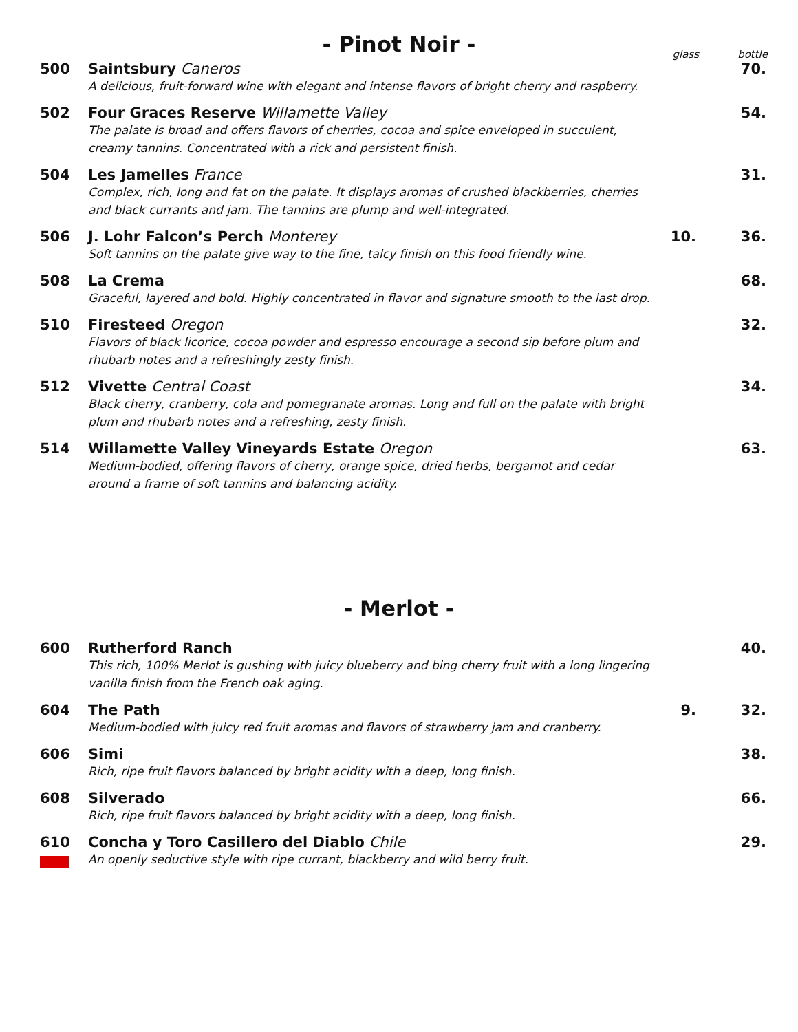- Pinot Noir -
glass bottle
500 Saintsbury Caneros
A delicious, fruit-forward wine with elegant and intense flavors of bright cherry and raspberry.
70.
502 Four Graces Reserve Willamette Valley
The palate is broad and offers flavors of cherries, cocoa and spice enveloped in succulent, creamy tannins. Concentrated with a rick and persistent finish.
54.
504 Les Jamelles France
Complex, rich, long and fat on the palate. It displays aromas of crushed blackberries, cherries and black currants and jam. The tannins are plump and well-integrated.
31.
506 J. Lohr Falcon’s Perch Monterey
Soft tannins on the palate give way to the fine, talcy finish on this food friendly wine.
10. 36.
508 La Crema
Graceful, layered and bold. Highly concentrated in flavor and signature smooth to the last drop.
68.
510 Firesteed Oregon
Flavors of black licorice, cocoa powder and espresso encourage a second sip before plum and rhubarb notes and a refreshingly zesty finish.
32.
512 Vivette Central Coast
Black cherry, cranberry, cola and pomegranate aromas. Long and full on the palate with bright plum and rhubarb notes and a refreshing, zesty finish.
34.
514 Willamette Valley Vineyards Estate Oregon
Medium-bodied, offering flavors of cherry, orange spice, dried herbs, bergamot and cedar around a frame of soft tannins and balancing acidity.
63.
- Merlot -
600 Rutherford Ranch
This rich, 100% Merlot is gushing with juicy blueberry and bing cherry fruit with a long lingering vanilla finish from the French oak aging.
40.
604 The Path
Medium-bodied with juicy red fruit aromas and flavors of strawberry jam and cranberry.
9. 32.
606 Simi
Rich, ripe fruit flavors balanced by bright acidity with a deep, long finish.
38.
608 Silverado
Rich, ripe fruit flavors balanced by bright acidity with a deep, long finish.
66.
610
Concha y Toro Casillero del Diablo Chile
An openly seductive style with ripe currant, blackberry and wild berry fruit.
29.